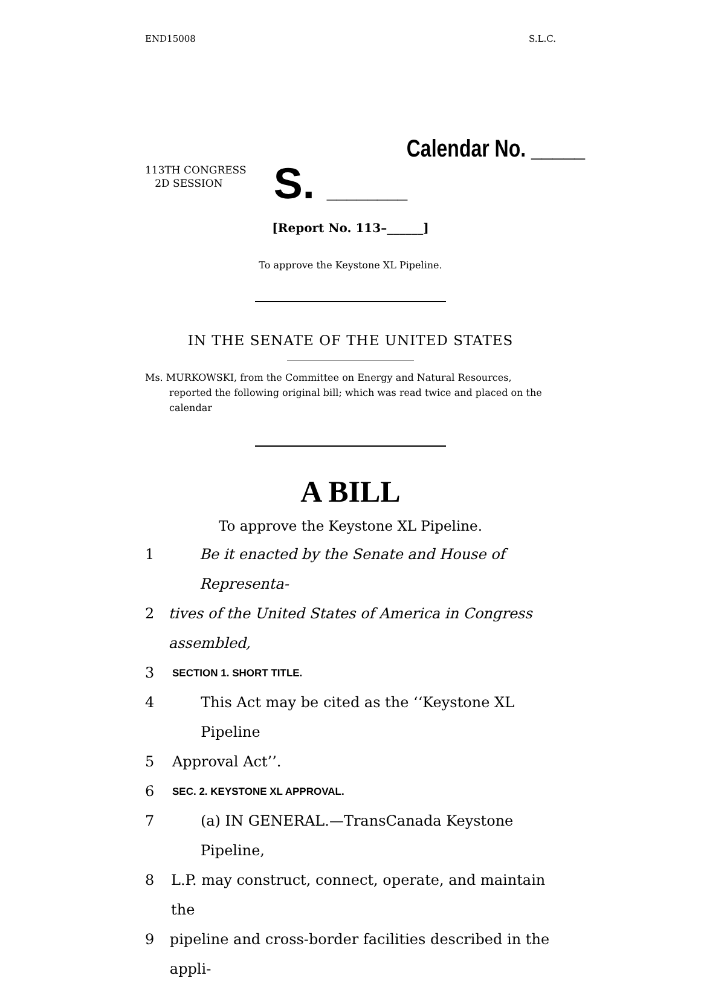END15008 S.L.C.
Calendar No. _____
113TH CONGRESS
2D SESSION
S. ________
[Report No. 113–______]
To approve the Keystone XL Pipeline.
IN THE SENATE OF THE UNITED STATES
Ms. MURKOWSKI, from the Committee on Energy and Natural Resources, reported the following original bill; which was read twice and placed on the calendar
A BILL
To approve the Keystone XL Pipeline.
1 Be it enacted by the Senate and House of Representa-
2 tives of the United States of America in Congress assembled,
3 SECTION 1. SHORT TITLE.
4 This Act may be cited as the ‘‘Keystone XL Pipeline
5 Approval Act’’.
6 SEC. 2. KEYSTONE XL APPROVAL.
7 (a) IN GENERAL.—TransCanada Keystone Pipeline,
8 L.P. may construct, connect, operate, and maintain the
9 pipeline and cross-border facilities described in the appli-